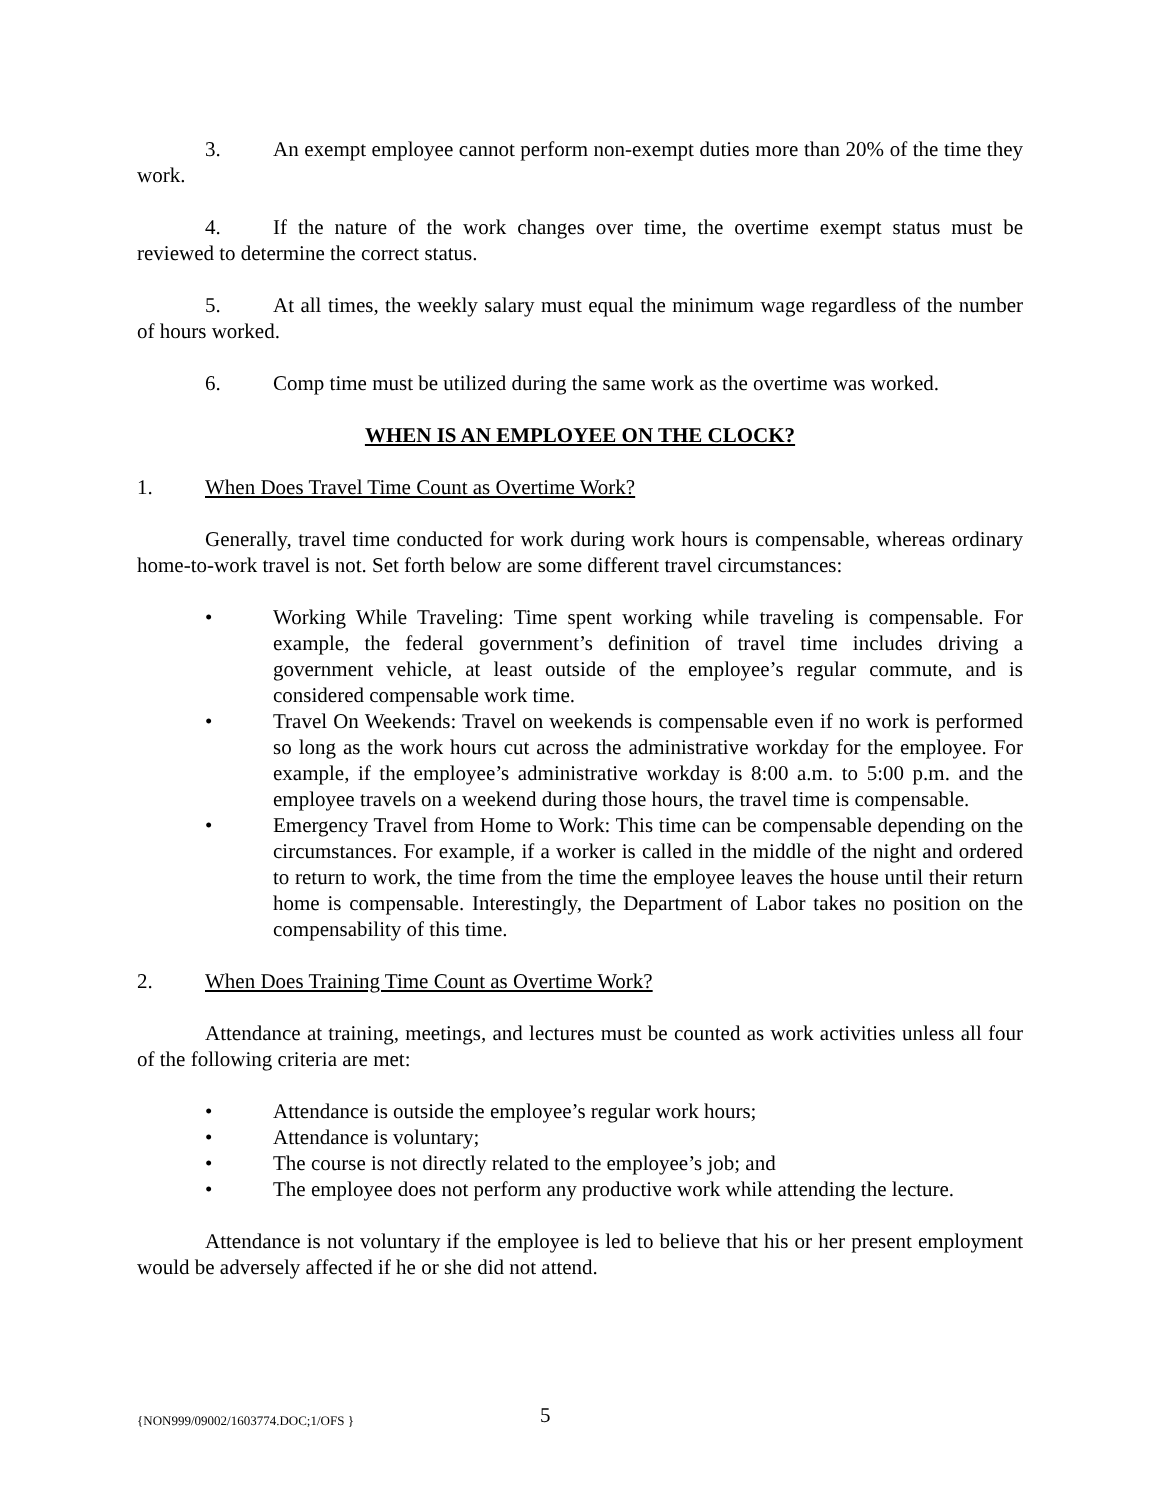3. An exempt employee cannot perform non-exempt duties more than 20% of the time they work.
4. If the nature of the work changes over time, the overtime exempt status must be reviewed to determine the correct status.
5. At all times, the weekly salary must equal the minimum wage regardless of the number of hours worked.
6. Comp time must be utilized during the same work as the overtime was worked.
WHEN IS AN EMPLOYEE ON THE CLOCK?
1. When Does Travel Time Count as Overtime Work?
Generally, travel time conducted for work during work hours is compensable, whereas ordinary home-to-work travel is not. Set forth below are some different travel circumstances:
• Working While Traveling: Time spent working while traveling is compensable. For example, the federal government’s definition of travel time includes driving a government vehicle, at least outside of the employee’s regular commute, and is considered compensable work time.
• Travel On Weekends: Travel on weekends is compensable even if no work is performed so long as the work hours cut across the administrative workday for the employee. For example, if the employee’s administrative workday is 8:00 a.m. to 5:00 p.m. and the employee travels on a weekend during those hours, the travel time is compensable.
• Emergency Travel from Home to Work: This time can be compensable depending on the circumstances. For example, if a worker is called in the middle of the night and ordered to return to work, the time from the time the employee leaves the house until their return home is compensable. Interestingly, the Department of Labor takes no position on the compensability of this time.
2. When Does Training Time Count as Overtime Work?
Attendance at training, meetings, and lectures must be counted as work activities unless all four of the following criteria are met:
• Attendance is outside the employee’s regular work hours;
• Attendance is voluntary;
• The course is not directly related to the employee’s job; and
• The employee does not perform any productive work while attending the lecture.
Attendance is not voluntary if the employee is led to believe that his or her present employment would be adversely affected if he or she did not attend.
{NON999/09002/1603774.DOC;1/OFS } 5